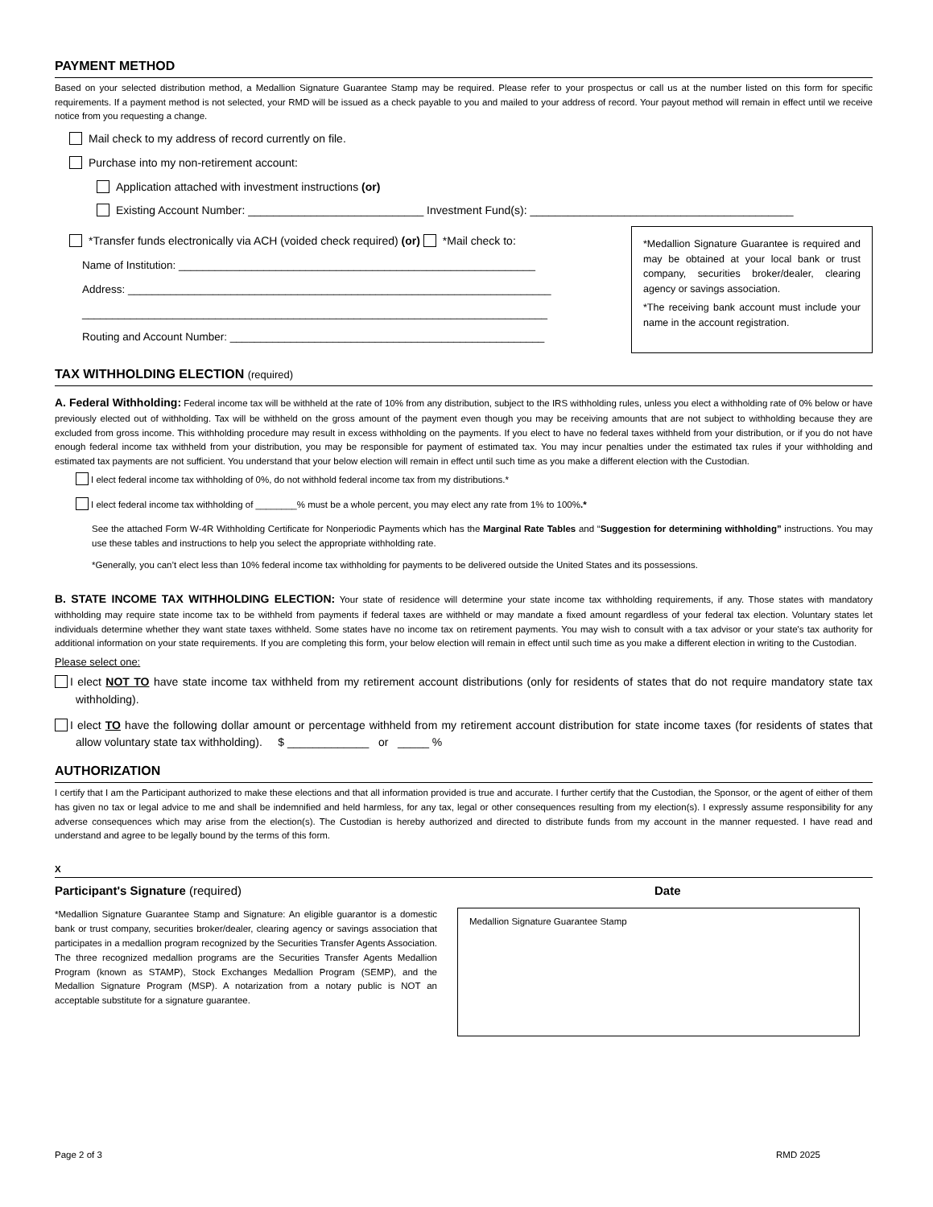PAYMENT METHOD
Based on your selected distribution method, a Medallion Signature Guarantee Stamp may be required. Please refer to your prospectus or call us at the number listed on this form for specific requirements. If a payment method is not selected, your RMD will be issued as a check payable to you and mailed to your address of record. Your payout method will remain in effect until we receive notice from you requesting a change.
Mail check to my address of record currently on file.
Purchase into my non-retirement account:
Application attached with investment instructions (or)
Existing Account Number: ____________________________ Investment Fund(s): __________________________________________
*Transfer funds electronically via ACH (voided check required) (or) *Mail check to:
Name of Institution: ___________________________________________________________
Address: ______________________________________________________________________
_____________________________________________________________________________
Routing and Account Number: ____________________________________________________
*Medallion Signature Guarantee is required and may be obtained at your local bank or trust company, securities broker/dealer, clearing agency or savings association.
*The receiving bank account must include your name in the account registration.
TAX WITHHOLDING ELECTION (required)
A. Federal Withholding: Federal income tax will be withheld at the rate of 10% from any distribution, subject to the IRS withholding rules, unless you elect a withholding rate of 0% below or have previously elected out of withholding. Tax will be withheld on the gross amount of the payment even though you may be receiving amounts that are not subject to withholding because they are excluded from gross income. This withholding procedure may result in excess withholding on the payments. If you elect to have no federal taxes withheld from your distribution, or if you do not have enough federal income tax withheld from your distribution, you may be responsible for payment of estimated tax. You may incur penalties under the estimated tax rules if your withholding and estimated tax payments are not sufficient. You understand that your below election will remain in effect until such time as you make a different election with the Custodian.
I elect federal income tax withholding of 0%, do not withhold federal income tax from my distributions.*
I elect federal income tax withholding of ________% must be a whole percent, you may elect any rate from 1% to 100%.*
See the attached Form W-4R Withholding Certificate for Nonperiodic Payments which has the Marginal Rate Tables and “Suggestion for determining withholding” instructions. You may use these tables and instructions to help you select the appropriate withholding rate.
*Generally, you can’t elect less than 10% federal income tax withholding for payments to be delivered outside the United States and its possessions.
B. STATE INCOME TAX WITHHOLDING ELECTION: Your state of residence will determine your state income tax withholding requirements, if any. Those states with mandatory withholding may require state income tax to be withheld from payments if federal taxes are withheld or may mandate a fixed amount regardless of your federal tax election. Voluntary states let individuals determine whether they want state taxes withheld. Some states have no income tax on retirement payments. You may wish to consult with a tax advisor or your state's tax authority for additional information on your state requirements. If you are completing this form, your below election will remain in effect until such time as you make a different election in writing to the Custodian.
Please select one:
I elect NOT TO have state income tax withheld from my retirement account distributions (only for residents of states that do not require mandatory state tax withholding).
I elect TO have the following dollar amount or percentage withheld from my retirement account distribution for state income taxes (for residents of states that allow voluntary state tax withholding). $ _____________ or _____ %
AUTHORIZATION
I certify that I am the Participant authorized to make these elections and that all information provided is true and accurate. I further certify that the Custodian, the Sponsor, or the agent of either of them has given no tax or legal advice to me and shall be indemnified and held harmless, for any tax, legal or other consequences resulting from my election(s). I expressly assume responsibility for any adverse consequences which may arise from the election(s). The Custodian is hereby authorized and directed to distribute funds from my account in the manner requested. I have read and understand and agree to be legally bound by the terms of this form.
X
Participant's Signature (required) Date
*Medallion Signature Guarantee Stamp and Signature: An eligible guarantor is a domestic bank or trust company, securities broker/dealer, clearing agency or savings association that participates in a medallion program recognized by the Securities Transfer Agents Association. The three recognized medallion programs are the Securities Transfer Agents Medallion Program (known as STAMP), Stock Exchanges Medallion Program (SEMP), and the Medallion Signature Program (MSP). A notarization from a notary public is NOT an acceptable substitute for a signature guarantee.
Medallion Signature Guarantee Stamp
Page 2 of 3 RMD 2025